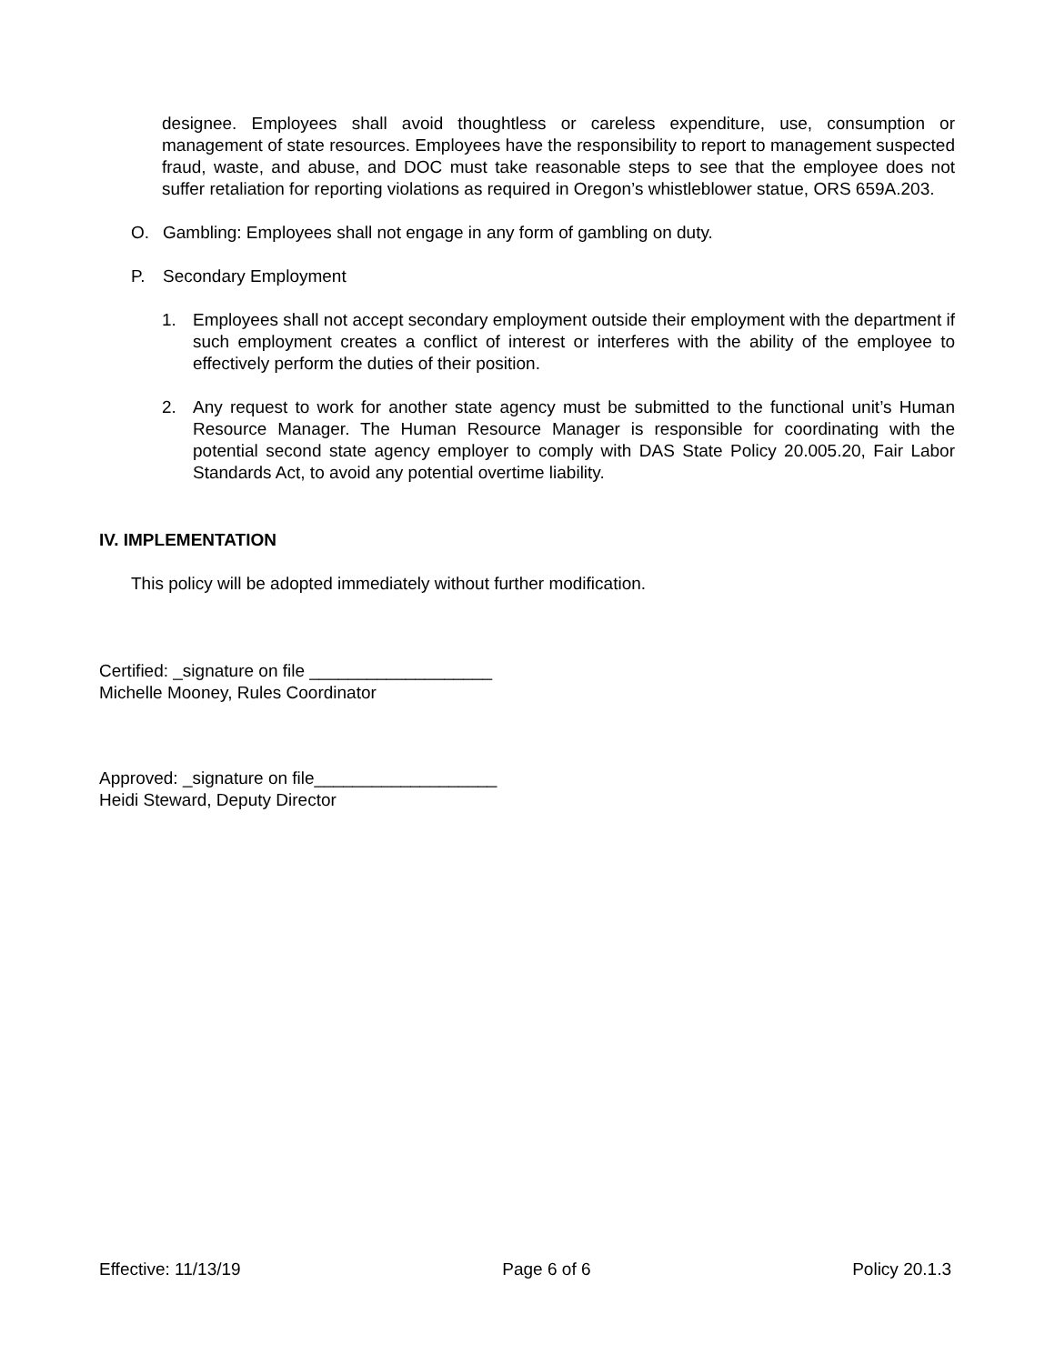designee. Employees shall avoid thoughtless or careless expenditure, use, consumption or management of state resources. Employees have the responsibility to report to management suspected fraud, waste, and abuse, and DOC must take reasonable steps to see that the employee does not suffer retaliation for reporting violations as required in Oregon’s whistleblower statue, ORS 659A.203.
O. Gambling: Employees shall not engage in any form of gambling on duty.
P. Secondary Employment
1. Employees shall not accept secondary employment outside their employment with the department if such employment creates a conflict of interest or interferes with the ability of the employee to effectively perform the duties of their position.
2. Any request to work for another state agency must be submitted to the functional unit’s Human Resource Manager. The Human Resource Manager is responsible for coordinating with the potential second state agency employer to comply with DAS State Policy 20.005.20, Fair Labor Standards Act, to avoid any potential overtime liability.
IV. IMPLEMENTATION
This policy will be adopted immediately without further modification.
Certified: _signature on file ___________________
Michelle Mooney, Rules Coordinator
Approved: _signature on file___________________
Heidi Steward, Deputy Director
Effective: 11/13/19 Page 6 of 6 Policy 20.1.3